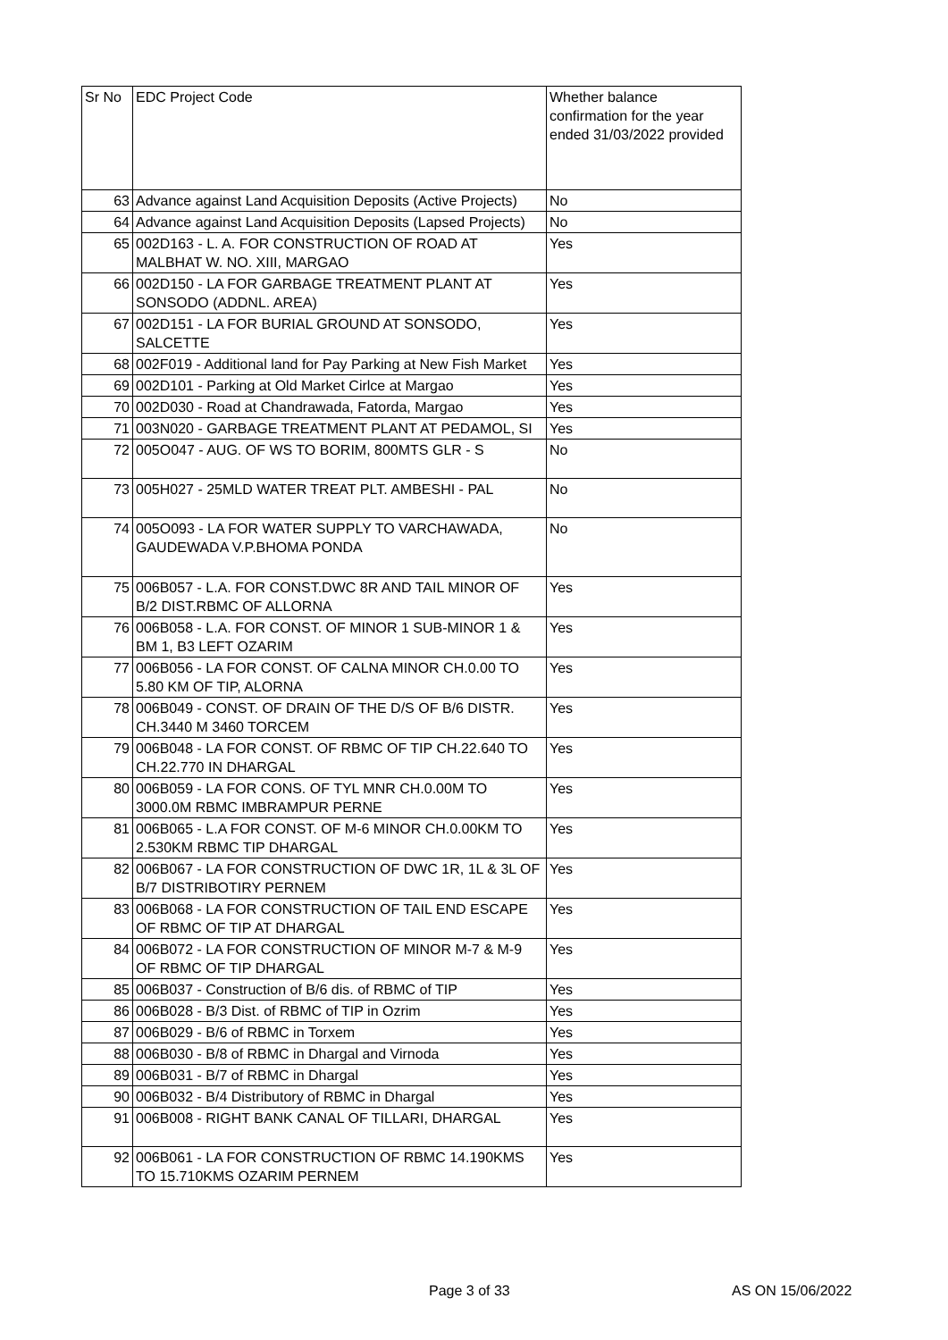| Sr No | EDC Project Code | Whether balance confirmation for the year ended 31/03/2022 provided |
| --- | --- | --- |
| 63 | Advance against Land Acquisition Deposits (Active Projects) | No |
| 64 | Advance against Land Acquisition Deposits (Lapsed Projects) | No |
| 65 | 002D163 - L. A. FOR CONSTRUCTION OF ROAD AT MALBHAT W. NO. XIII, MARGAO | Yes |
| 66 | 002D150 - LA FOR GARBAGE TREATMENT PLANT AT SONSODO (ADDNL. AREA) | Yes |
| 67 | 002D151 - LA FOR BURIAL GROUND AT SONSODO, SALCETTE | Yes |
| 68 | 002F019 - Additional land for Pay Parking at New Fish Market | Yes |
| 69 | 002D101 - Parking at Old Market Cirlce at Margao | Yes |
| 70 | 002D030 - Road at Chandrawada, Fatorda, Margao | Yes |
| 71 | 003N020 - GARBAGE TREATMENT PLANT AT PEDAMOL, SI | Yes |
| 72 | 005O047 - AUG. OF WS TO BORIM, 800MTS GLR - S | No |
| 73 | 005H027 - 25MLD WATER TREAT PLT. AMBESHI - PAL | No |
| 74 | 005O093 - LA FOR WATER SUPPLY TO VARCHAWADA, GAUDEWADA V.P.BHOMA PONDA | No |
| 75 | 006B057 - L.A. FOR CONST.DWC 8R AND TAIL MINOR OF B/2 DIST.RBMC OF ALLORNA | Yes |
| 76 | 006B058 - L.A. FOR CONST. OF MINOR 1 SUB-MINOR 1 & BM 1, B3 LEFT OZARIM | Yes |
| 77 | 006B056 - LA FOR CONST. OF CALNA MINOR CH.0.00 TO 5.80 KM OF TIP, ALORNA | Yes |
| 78 | 006B049 - CONST. OF DRAIN OF THE D/S OF B/6 DISTR. CH.3440 M 3460 TORCEM | Yes |
| 79 | 006B048 - LA FOR CONST. OF RBMC OF TIP CH.22.640 TO CH.22.770 IN DHARGAL | Yes |
| 80 | 006B059 - LA FOR CONS. OF TYL MNR CH.0.00M TO 3000.0M RBMC IMBRAMPUR PERNE | Yes |
| 81 | 006B065 - L.A FOR CONST. OF M-6 MINOR CH.0.00KM TO 2.530KM RBMC TIP DHARGAL | Yes |
| 82 | 006B067 - LA FOR CONSTRUCTION OF DWC 1R, 1L & 3L OF B/7 DISTRIBOTIRY PERNEM | Yes |
| 83 | 006B068 - LA FOR CONSTRUCTION OF TAIL END ESCAPE OF RBMC OF TIP AT DHARGAL | Yes |
| 84 | 006B072 - LA FOR CONSTRUCTION OF MINOR M-7 & M-9 OF RBMC OF TIP DHARGAL | Yes |
| 85 | 006B037 - Construction of B/6 dis. of RBMC of TIP | Yes |
| 86 | 006B028 - B/3 Dist. of RBMC of TIP in Ozrim | Yes |
| 87 | 006B029 - B/6 of RBMC in Torxem | Yes |
| 88 | 006B030 - B/8 of RBMC in Dhargal and Virnoda | Yes |
| 89 | 006B031 - B/7 of RBMC in Dhargal | Yes |
| 90 | 006B032 - B/4 Distributory of RBMC in Dhargal | Yes |
| 91 | 006B008 - RIGHT BANK CANAL OF TILLARI, DHARGAL | Yes |
| 92 | 006B061 - LA FOR CONSTRUCTION OF RBMC 14.190KMS TO 15.710KMS OZARIM PERNEM | Yes |
Page 3 of 33 AS ON 15/06/2022